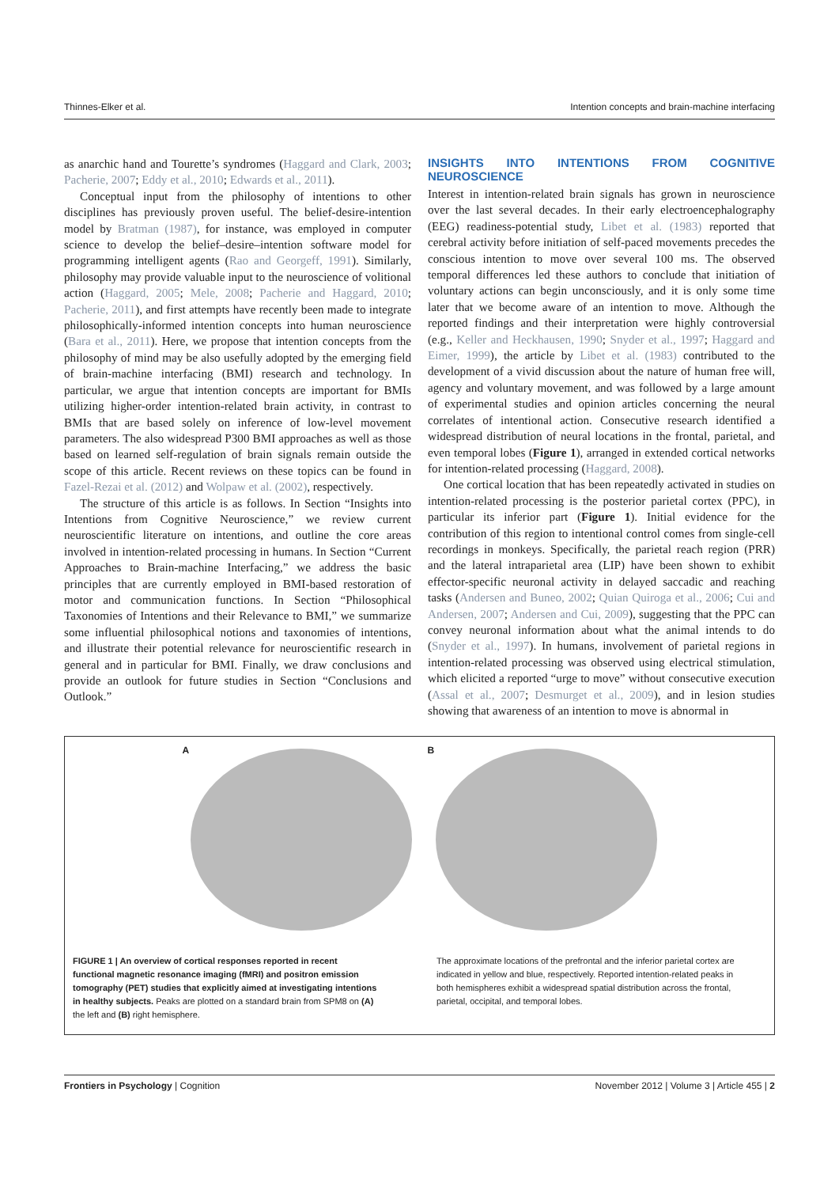Thinnes-Elker et al. Intention concepts and brain-machine interfacing
as anarchic hand and Tourette’s syndromes (Haggard and Clark, 2003; Pacherie, 2007; Eddy et al., 2010; Edwards et al., 2011).
Conceptual input from the philosophy of intentions to other disciplines has previously proven useful. The belief-desire-intention model by Bratman (1987), for instance, was employed in computer science to develop the belief–desire–intention software model for programming intelligent agents (Rao and Georgeff, 1991). Similarly, philosophy may provide valuable input to the neuroscience of volitional action (Haggard, 2005; Mele, 2008; Pacherie and Haggard, 2010; Pacherie, 2011), and first attempts have recently been made to integrate philosophically-informed intention concepts into human neuroscience (Bara et al., 2011). Here, we propose that intention concepts from the philosophy of mind may be also usefully adopted by the emerging field of brain-machine interfacing (BMI) research and technology. In particular, we argue that intention concepts are important for BMIs utilizing higher-order intention-related brain activity, in contrast to BMIs that are based solely on inference of low-level movement parameters. The also widespread P300 BMI approaches as well as those based on learned self-regulation of brain signals remain outside the scope of this article. Recent reviews on these topics can be found in Fazel-Rezai et al. (2012) and Wolpaw et al. (2002), respectively.
The structure of this article is as follows. In Section “Insights into Intentions from Cognitive Neuroscience,” we review current neuroscientific literature on intentions, and outline the core areas involved in intention-related processing in humans. In Section “Current Approaches to Brain-machine Interfacing,” we address the basic principles that are currently employed in BMI-based restoration of motor and communication functions. In Section “Philosophical Taxonomies of Intentions and their Relevance to BMI,” we summarize some influential philosophical notions and taxonomies of intentions, and illustrate their potential relevance for neuroscientific research in general and in particular for BMI. Finally, we draw conclusions and provide an outlook for future studies in Section “Conclusions and Outlook.”
INSIGHTS INTO INTENTIONS FROM COGNITIVE NEUROSCIENCE
Interest in intention-related brain signals has grown in neuroscience over the last several decades. In their early electroencephalography (EEG) readiness-potential study, Libet et al. (1983) reported that cerebral activity before initiation of self-paced movements precedes the conscious intention to move over several 100 ms. The observed temporal differences led these authors to conclude that initiation of voluntary actions can begin unconsciously, and it is only some time later that we become aware of an intention to move. Although the reported findings and their interpretation were highly controversial (e.g., Keller and Heckhausen, 1990; Snyder et al., 1997; Haggard and Eimer, 1999), the article by Libet et al. (1983) contributed to the development of a vivid discussion about the nature of human free will, agency and voluntary movement, and was followed by a large amount of experimental studies and opinion articles concerning the neural correlates of intentional action. Consecutive research identified a widespread distribution of neural locations in the frontal, parietal, and even temporal lobes (Figure 1), arranged in extended cortical networks for intention-related processing (Haggard, 2008).
One cortical location that has been repeatedly activated in studies on intention-related processing is the posterior parietal cortex (PPC), in particular its inferior part (Figure 1). Initial evidence for the contribution of this region to intentional control comes from single-cell recordings in monkeys. Specifically, the parietal reach region (PRR) and the lateral intraparietal area (LIP) have been shown to exhibit effector-specific neuronal activity in delayed saccadic and reaching tasks (Andersen and Buneo, 2002; Quian Quiroga et al., 2006; Cui and Andersen, 2007; Andersen and Cui, 2009), suggesting that the PPC can convey neuronal information about what the animal intends to do (Snyder et al., 1997). In humans, involvement of parietal regions in intention-related processing was observed using electrical stimulation, which elicited a reported “urge to move” without consecutive execution (Assal et al., 2007; Desmurget et al., 2009), and in lesion studies showing that awareness of an intention to move is abnormal in
A B
FIGURE 1 | An overview of cortical responses reported in recent functional magnetic resonance imaging (fMRI) and positron emission tomography (PET) studies that explicitly aimed at investigating intentions in healthy subjects. Peaks are plotted on a standard brain from SPM8 on (A) the left and (B) right hemisphere.
The approximate locations of the prefrontal and the inferior parietal cortex are indicated in yellow and blue, respectively. Reported intention-related peaks in both hemispheres exhibit a widespread spatial distribution across the frontal, parietal, occipital, and temporal lobes.
Frontiers in Psychology | Cognition November 2012 | Volume 3 | Article 455 | 2